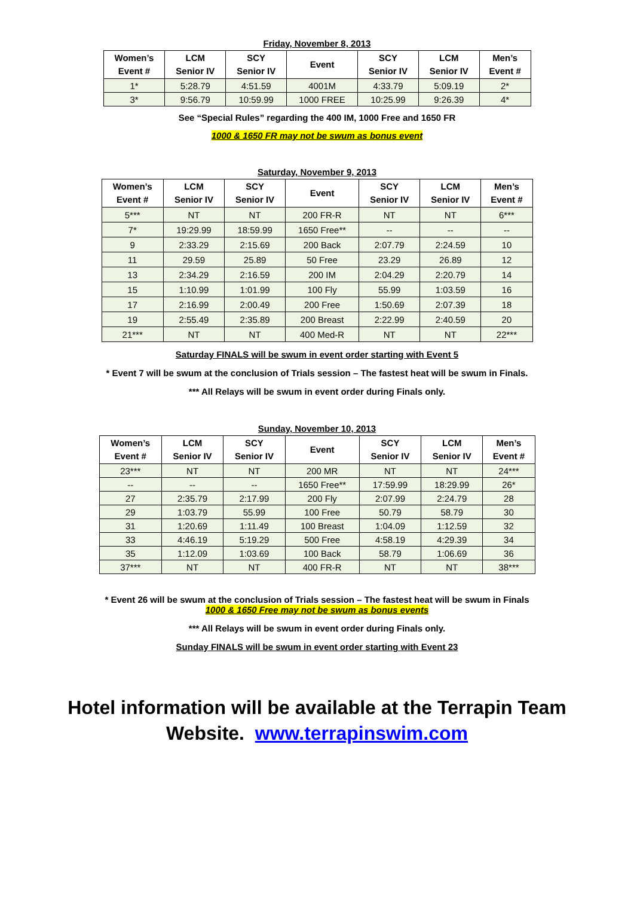Friday, November 8, 2013
| Women’s Event # | LCM Senior IV | SCY Senior IV | Event | SCY Senior IV | LCM Senior IV | Men’s Event # |
| --- | --- | --- | --- | --- | --- | --- |
| 1* | 5:28.79 | 4:51.59 | 4001M | 4:33.79 | 5:09.19 | 2* |
| 3* | 9:56.79 | 10:59.99 | 1000 FREE | 10:25.99 | 9:26.39 | 4* |
See “Special Rules” regarding the 400 IM, 1000 Free and 1650 FR
1000 & 1650 FR may not be swum as bonus event
Saturday, November 9, 2013
| Women’s Event # | LCM Senior IV | SCY Senior IV | Event | SCY Senior IV | LCM Senior IV | Men’s Event # |
| --- | --- | --- | --- | --- | --- | --- |
| 5*** | NT | NT | 200 FR-R | NT | NT | 6*** |
| 7* | 19:29.99 | 18:59.99 | 1650 Free** | -- | -- | -- |
| 9 | 2:33.29 | 2:15.69 | 200 Back | 2:07.79 | 2:24.59 | 10 |
| 11 | 29.59 | 25.89 | 50 Free | 23.29 | 26.89 | 12 |
| 13 | 2:34.29 | 2:16.59 | 200 IM | 2:04.29 | 2:20.79 | 14 |
| 15 | 1:10.99 | 1:01.99 | 100 Fly | 55.99 | 1:03.59 | 16 |
| 17 | 2:16.99 | 2:00.49 | 200 Free | 1:50.69 | 2:07.39 | 18 |
| 19 | 2:55.49 | 2:35.89 | 200 Breast | 2:22.99 | 2:40.59 | 20 |
| 21*** | NT | NT | 400 Med-R | NT | NT | 22*** |
Saturday FINALS will be swum in event order starting with Event 5
* Event 7 will be swum at the conclusion of Trials session – The fastest heat will be swum in Finals.
*** All Relays will be swum in event order during Finals only.
Sunday, November 10, 2013
| Women’s Event # | LCM Senior IV | SCY Senior IV | Event | SCY Senior IV | LCM Senior IV | Men’s Event # |
| --- | --- | --- | --- | --- | --- | --- |
| 23*** | NT | NT | 200 MR | NT | NT | 24*** |
| -- | -- | -- | 1650 Free** | 17:59.99 | 18:29.99 | 26* |
| 27 | 2:35.79 | 2:17.99 | 200 Fly | 2:07.99 | 2:24.79 | 28 |
| 29 | 1:03.79 | 55.99 | 100 Free | 50.79 | 58.79 | 30 |
| 31 | 1:20.69 | 1:11.49 | 100 Breast | 1:04.09 | 1:12.59 | 32 |
| 33 | 4:46.19 | 5:19.29 | 500 Free | 4:58.19 | 4:29.39 | 34 |
| 35 | 1:12.09 | 1:03.69 | 100 Back | 58.79 | 1:06.69 | 36 |
| 37*** | NT | NT | 400 FR-R | NT | NT | 38*** |
* Event 26 will be swum at the conclusion of Trials session – The fastest heat will be swum in Finals
1000 & 1650 Free may not be swum as bonus events
*** All Relays will be swum in event order during Finals only.
Sunday FINALS will be swum in event order starting with Event 23
Hotel information will be available at the Terrapin Team
Website. www.terrapinswim.com